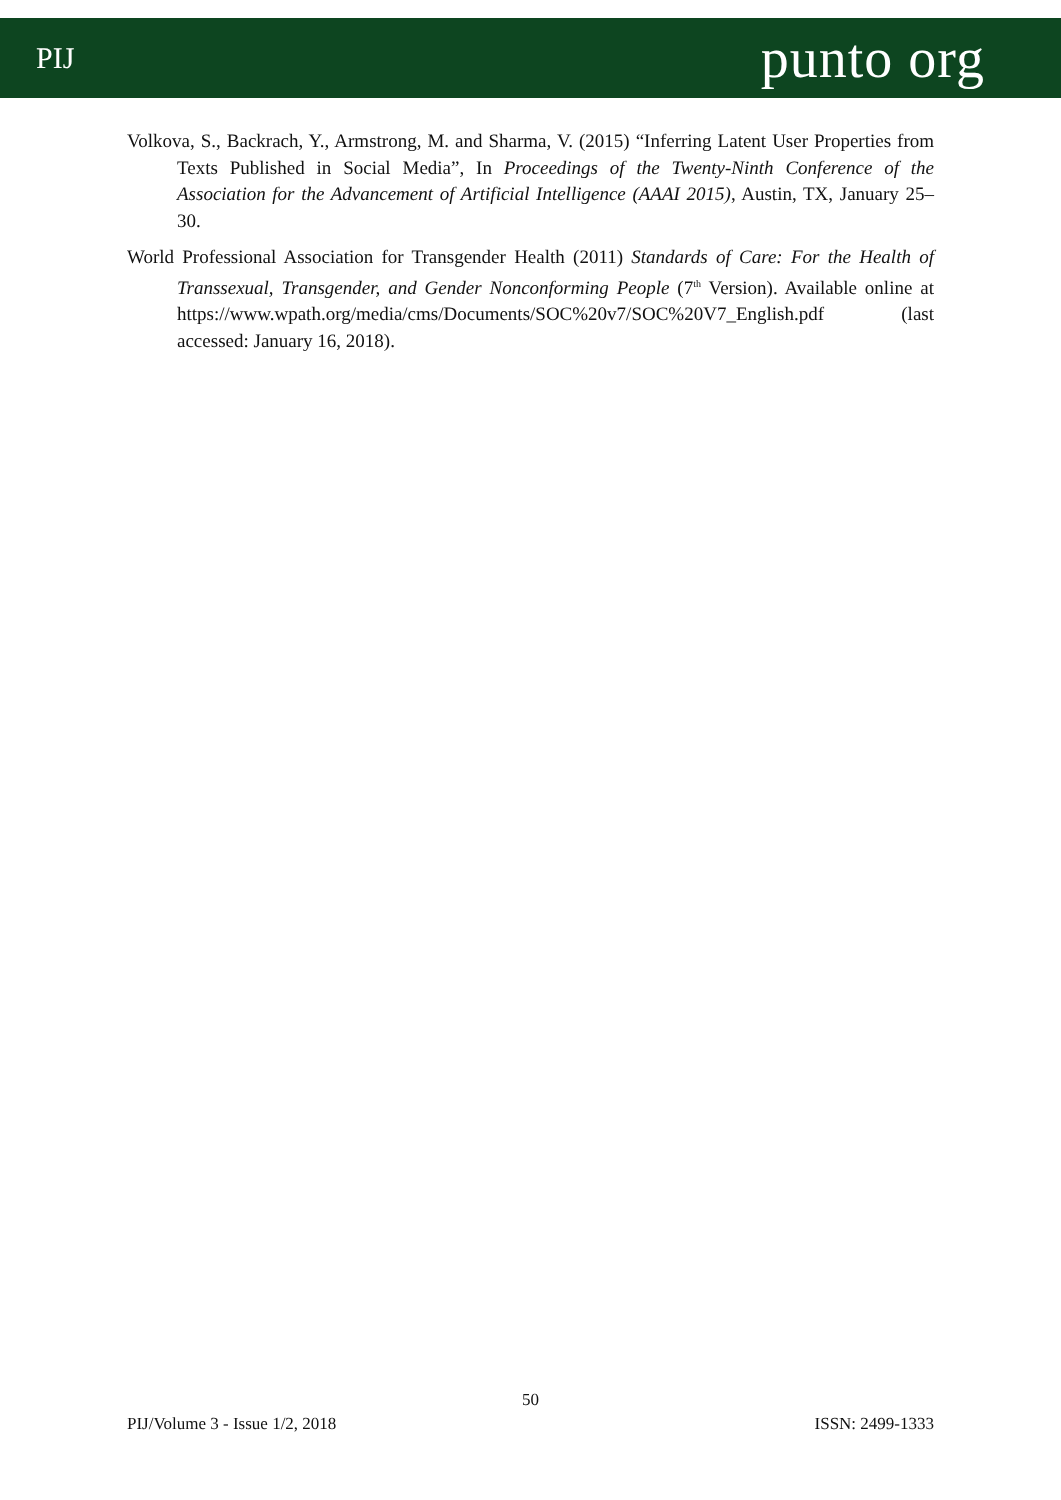PIJ punto org
Volkova, S., Backrach, Y., Armstrong, M. and Sharma, V. (2015) “Inferring Latent User Properties from Texts Published in Social Media”, In Proceedings of the Twenty-Ninth Conference of the Association for the Advancement of Artificial Intelligence (AAAI 2015), Austin, TX, January 25–30.
World Professional Association for Transgender Health (2011) Standards of Care: For the Health of Transsexual, Transgender, and Gender Nonconforming People (7<sup>th</sup> Version). Available online at https://www.wpath.org/media/cms/Documents/SOC%20v7/SOC%20V7_English.pdf (last accessed: January 16, 2018).
50
PIJ/Volume 3 - Issue 1/2, 2018 ISSN: 2499-1333